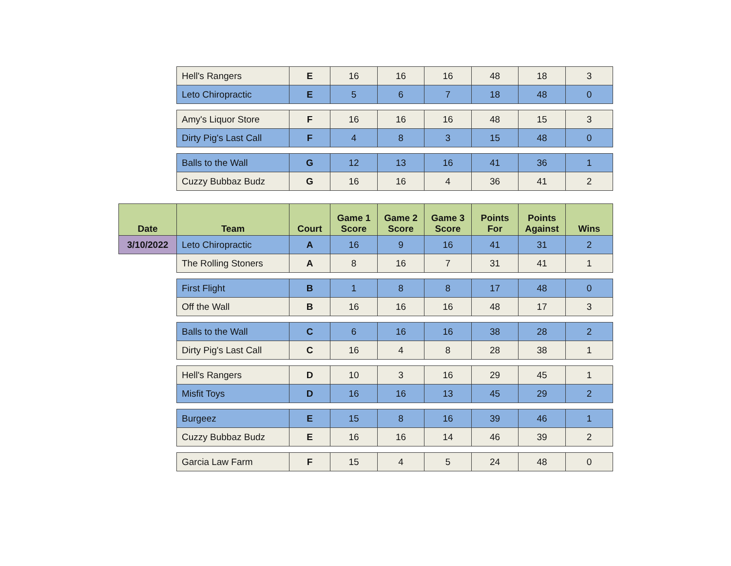| | Hell's Rangers | E | 16 | 16 | 16 | 48 | 18 | 3 |
| | Leto Chiropractic | E | 5 | 6 | 7 | 18 | 48 | 0 |
| | Amy's Liquor Store | F | 16 | 16 | 16 | 48 | 15 | 3 |
| | Dirty Pig's Last Call | F | 4 | 8 | 3 | 15 | 48 | 0 |
| | Balls to the Wall | G | 12 | 13 | 16 | 41 | 36 | 1 |
| | Cuzzy Bubbaz Budz | G | 16 | 16 | 4 | 36 | 41 | 2 |
| Date | Team | Court | Game 1 Score | Game 2 Score | Game 3 Score | Points For | Points Against | Wins |
| 3/10/2022 | Leto Chiropractic | A | 16 | 9 | 16 | 41 | 31 | 2 |
| | The Rolling Stoners | A | 8 | 16 | 7 | 31 | 41 | 1 |
| | First Flight | B | 1 | 8 | 8 | 17 | 48 | 0 |
| | Off the Wall | B | 16 | 16 | 16 | 48 | 17 | 3 |
| | Balls to the Wall | C | 6 | 16 | 16 | 38 | 28 | 2 |
| | Dirty Pig's Last Call | C | 16 | 4 | 8 | 28 | 38 | 1 |
| | Hell's Rangers | D | 10 | 3 | 16 | 29 | 45 | 1 |
| | Misfit Toys | D | 16 | 16 | 13 | 45 | 29 | 2 |
| | Burgeez | E | 15 | 8 | 16 | 39 | 46 | 1 |
| | Cuzzy Bubbaz Budz | E | 16 | 16 | 14 | 46 | 39 | 2 |
| | Garcia Law Farm | F | 15 | 4 | 5 | 24 | 48 | 0 |